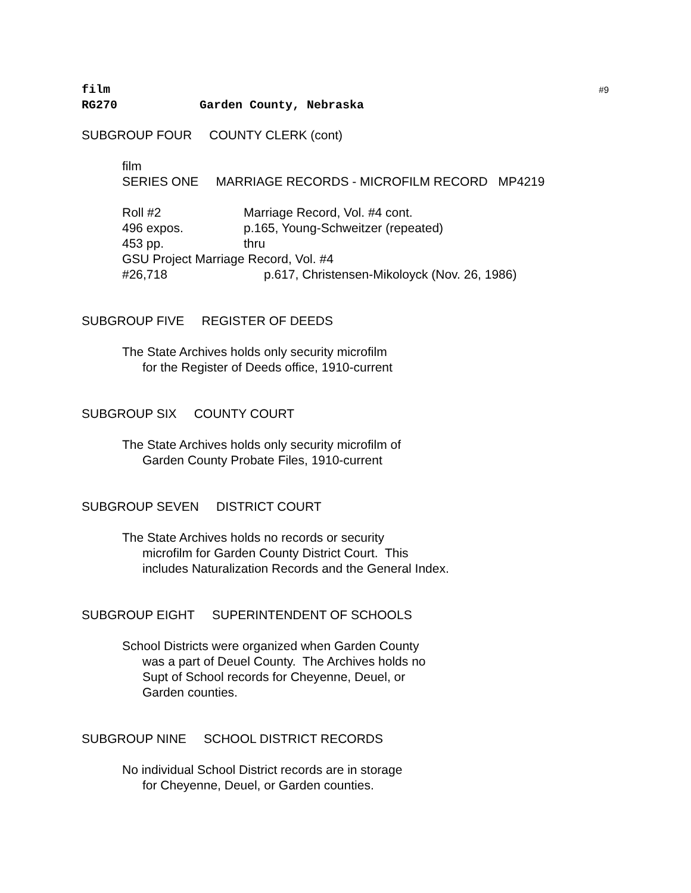#9
film
RG270 Garden County, Nebraska
SUBGROUP FOUR COUNTY CLERK (cont)
film
SERIES ONE MARRIAGE RECORDS - MICROFILM RECORD MP4219
Roll #2 Marriage Record, Vol. #4 cont.
496 expos. p.165, Young-Schweitzer (repeated)
453 pp. thru
GSU Project Marriage Record, Vol. #4
#26,718 p.617, Christensen-Mikoloyck (Nov. 26, 1986)
SUBGROUP FIVE REGISTER OF DEEDS
The State Archives holds only security microfilm
for the Register of Deeds office, 1910-current
SUBGROUP SIX COUNTY COURT
The State Archives holds only security microfilm of
Garden County Probate Files, 1910-current
SUBGROUP SEVEN DISTRICT COURT
The State Archives holds no records or security
microfilm for Garden County District Court. This
includes Naturalization Records and the General Index.
SUBGROUP EIGHT SUPERINTENDENT OF SCHOOLS
School Districts were organized when Garden County
was a part of Deuel County. The Archives holds no
Supt of School records for Cheyenne, Deuel, or
Garden counties.
SUBGROUP NINE SCHOOL DISTRICT RECORDS
No individual School District records are in storage
for Cheyenne, Deuel, or Garden counties.